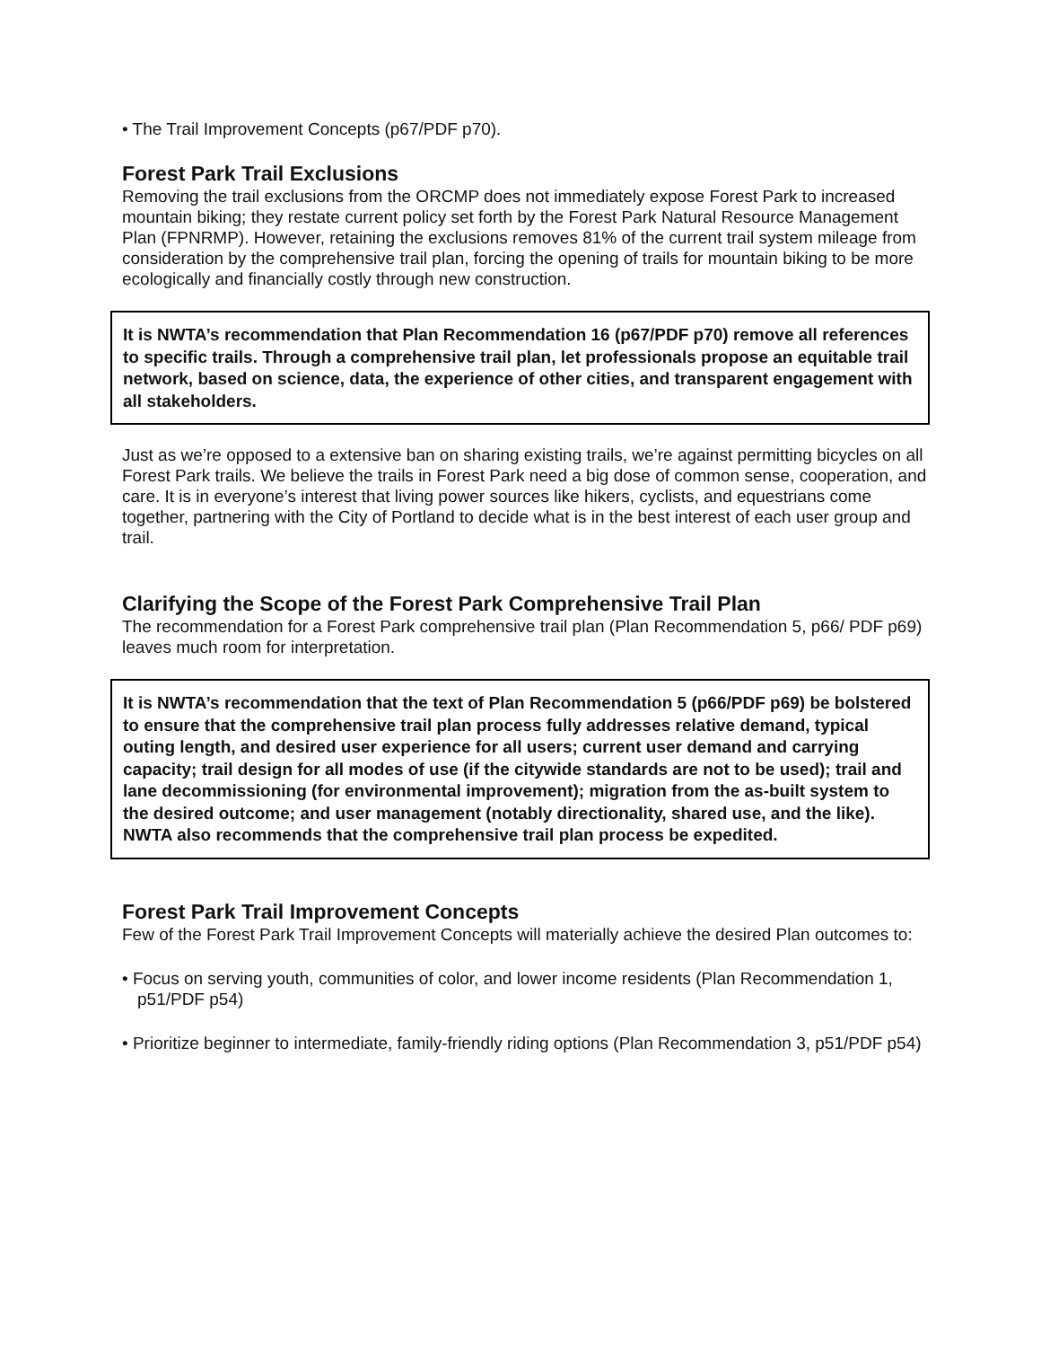• The Trail Improvement Concepts (p67/PDF p70).
Forest Park Trail Exclusions
Removing the trail exclusions from the ORCMP does not immediately expose Forest Park to increased mountain biking; they restate current policy set forth by the Forest Park Natural Resource Management Plan (FPNRMP). However, retaining the exclusions removes 81% of the current trail system mileage from consideration by the comprehensive trail plan, forcing the opening of trails for mountain biking to be more ecologically and financially costly through new construction.
It is NWTA’s recommendation that Plan Recommendation 16 (p67/PDF p70) remove all references to specific trails. Through a comprehensive trail plan, let professionals propose an equitable trail network, based on science, data, the experience of other cities, and transparent engagement with all stakeholders.
Just as we’re opposed to a extensive ban on sharing existing trails, we’re against permitting bicycles on all Forest Park trails. We believe the trails in Forest Park need a big dose of common sense, cooperation, and care. It is in everyone’s interest that living power sources like hikers, cyclists, and equestrians come together, partnering with the City of Portland to decide what is in the best interest of each user group and trail.
Clarifying the Scope of the Forest Park Comprehensive Trail Plan
The recommendation for a Forest Park comprehensive trail plan (Plan Recommendation 5, p66/ PDF p69) leaves much room for interpretation.
It is NWTA’s recommendation that the text of Plan Recommendation 5 (p66/PDF p69) be bolstered to ensure that the comprehensive trail plan process fully addresses relative demand, typical outing length, and desired user experience for all users; current user demand and carrying capacity; trail design for all modes of use (if the citywide standards are not to be used); trail and lane decommissioning (for environmental improvement); migration from the as-built system to the desired outcome; and user management (notably directionality, shared use, and the like). NWTA also recommends that the comprehensive trail plan process be expedited.
Forest Park Trail Improvement Concepts
Few of the Forest Park Trail Improvement Concepts will materially achieve the desired Plan outcomes to:
• Focus on serving youth, communities of color, and lower income residents (Plan Recommendation 1, p51/PDF p54)
• Prioritize beginner to intermediate, family-friendly riding options (Plan Recommendation 3, p51/PDF p54)